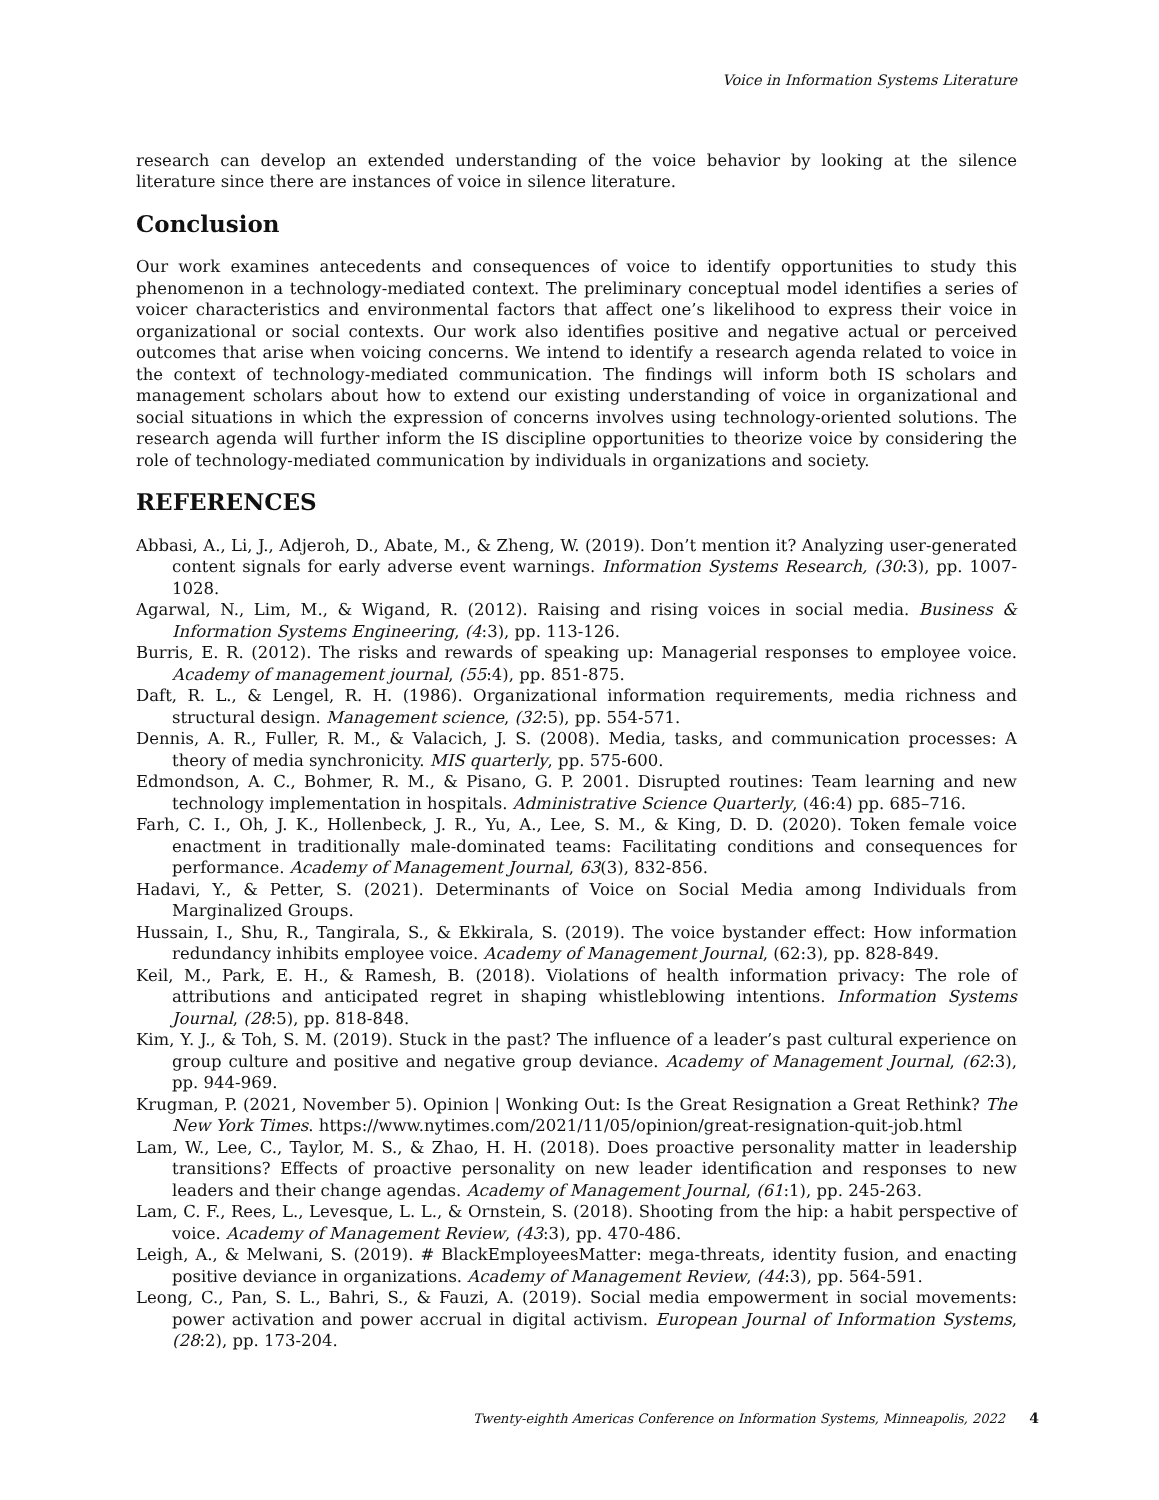Voice in Information Systems Literature
research can develop an extended understanding of the voice behavior by looking at the silence literature since there are instances of voice in silence literature.
Conclusion
Our work examines antecedents and consequences of voice to identify opportunities to study this phenomenon in a technology-mediated context. The preliminary conceptual model identifies a series of voicer characteristics and environmental factors that affect one’s likelihood to express their voice in organizational or social contexts. Our work also identifies positive and negative actual or perceived outcomes that arise when voicing concerns. We intend to identify a research agenda related to voice in the context of technology-mediated communication. The findings will inform both IS scholars and management scholars about how to extend our existing understanding of voice in organizational and social situations in which the expression of concerns involves using technology-oriented solutions. The research agenda will further inform the IS discipline opportunities to theorize voice by considering the role of technology-mediated communication by individuals in organizations and society.
REFERENCES
Abbasi, A., Li, J., Adjeroh, D., Abate, M., & Zheng, W. (2019). Don’t mention it? Analyzing user-generated content signals for early adverse event warnings. Information Systems Research, (30:3), pp. 1007-1028.
Agarwal, N., Lim, M., & Wigand, R. (2012). Raising and rising voices in social media. Business & Information Systems Engineering, (4:3), pp. 113-126.
Burris, E. R. (2012). The risks and rewards of speaking up: Managerial responses to employee voice. Academy of management journal, (55:4), pp. 851-875.
Daft, R. L., & Lengel, R. H. (1986). Organizational information requirements, media richness and structural design. Management science, (32:5), pp. 554-571.
Dennis, A. R., Fuller, R. M., & Valacich, J. S. (2008). Media, tasks, and communication processes: A theory of media synchronicity. MIS quarterly, pp. 575-600.
Edmondson, A. C., Bohmer, R. M., & Pisano, G. P. 2001. Disrupted routines: Team learning and new technology implementation in hospitals. Administrative Science Quarterly, (46:4) pp. 685–716.
Farh, C. I., Oh, J. K., Hollenbeck, J. R., Yu, A., Lee, S. M., & King, D. D. (2020). Token female voice enactment in traditionally male-dominated teams: Facilitating conditions and consequences for performance. Academy of Management Journal, 63(3), 832-856.
Hadavi, Y., & Petter, S. (2021). Determinants of Voice on Social Media among Individuals from Marginalized Groups.
Hussain, I., Shu, R., Tangirala, S., & Ekkirala, S. (2019). The voice bystander effect: How information redundancy inhibits employee voice. Academy of Management Journal, (62:3), pp. 828-849.
Keil, M., Park, E. H., & Ramesh, B. (2018). Violations of health information privacy: The role of attributions and anticipated regret in shaping whistleblowing intentions. Information Systems Journal, (28:5), pp. 818-848.
Kim, Y. J., & Toh, S. M. (2019). Stuck in the past? The influence of a leader’s past cultural experience on group culture and positive and negative group deviance. Academy of Management Journal, (62:3), pp. 944-969.
Krugman, P. (2021, November 5). Opinion | Wonking Out: Is the Great Resignation a Great Rethink? The New York Times. https://www.nytimes.com/2021/11/05/opinion/great-resignation-quit-job.html
Lam, W., Lee, C., Taylor, M. S., & Zhao, H. H. (2018). Does proactive personality matter in leadership transitions? Effects of proactive personality on new leader identification and responses to new leaders and their change agendas. Academy of Management Journal, (61:1), pp. 245-263.
Lam, C. F., Rees, L., Levesque, L. L., & Ornstein, S. (2018). Shooting from the hip: a habit perspective of voice. Academy of Management Review, (43:3), pp. 470-486.
Leigh, A., & Melwani, S. (2019). # BlackEmployeesMatter: mega-threats, identity fusion, and enacting positive deviance in organizations. Academy of Management Review, (44:3), pp. 564-591.
Leong, C., Pan, S. L., Bahri, S., & Fauzi, A. (2019). Social media empowerment in social movements: power activation and power accrual in digital activism. European Journal of Information Systems, (28:2), pp. 173-204.
Twenty-eighth Americas Conference on Information Systems, Minneapolis, 2022 4